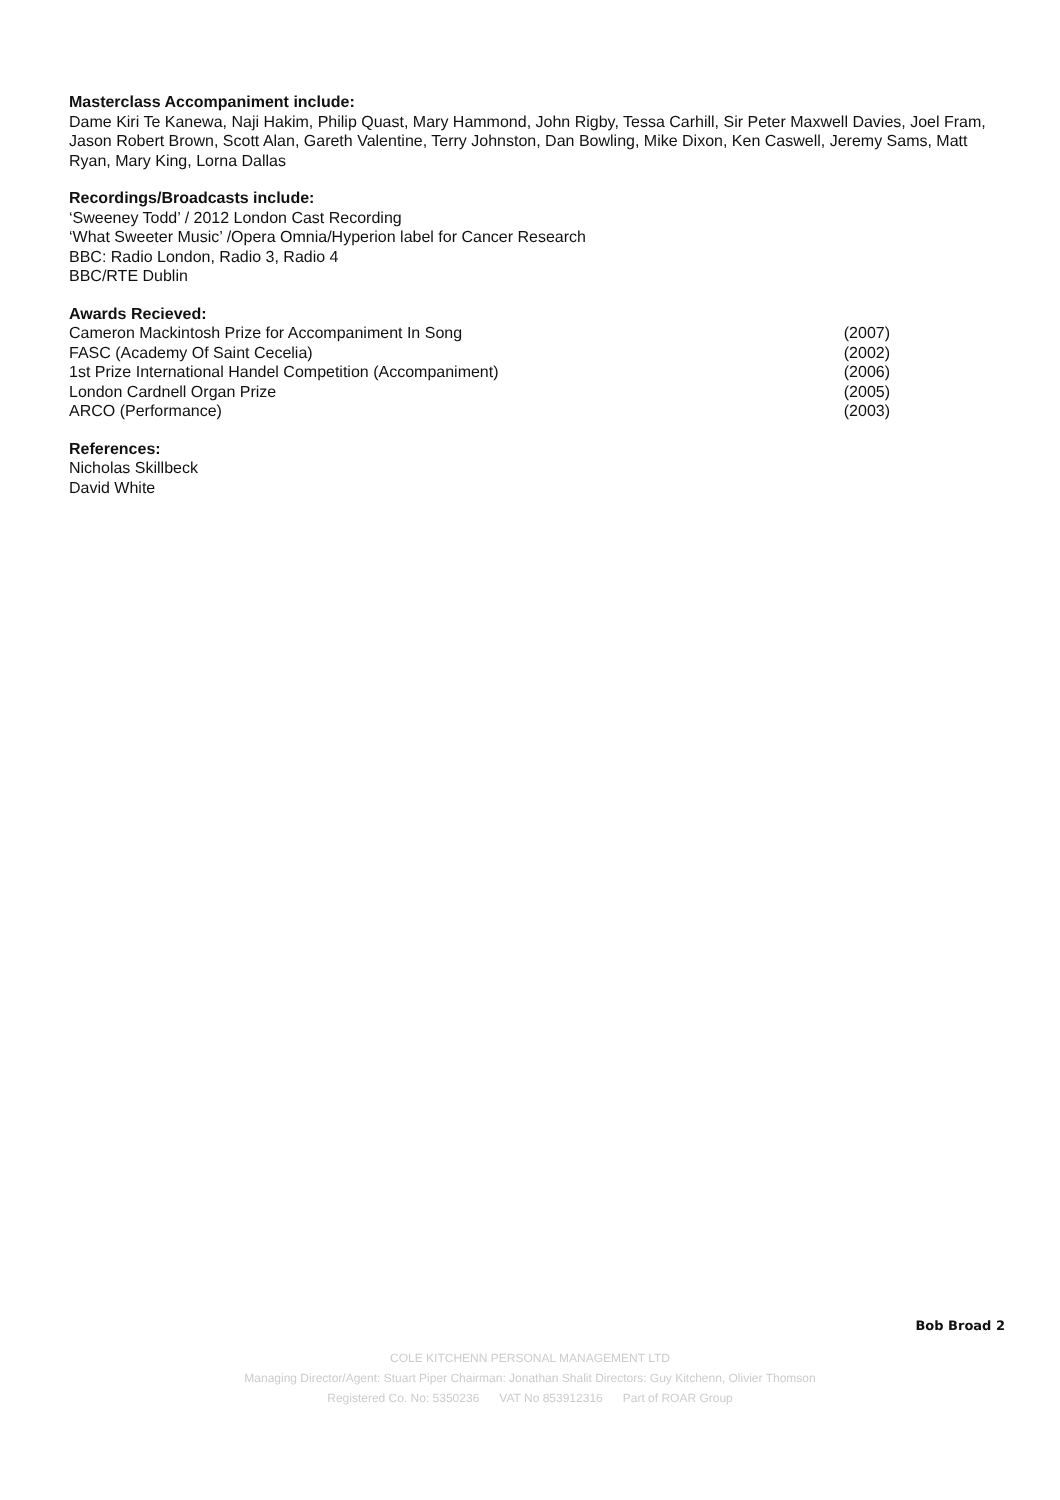Masterclass Accompaniment include:
Dame Kiri Te Kanewa, Naji Hakim, Philip Quast, Mary Hammond, John Rigby, Tessa Carhill, Sir Peter Maxwell Davies, Joel Fram, Jason Robert Brown, Scott Alan, Gareth Valentine, Terry Johnston, Dan Bowling, Mike Dixon, Ken Caswell, Jeremy Sams, Matt Ryan, Mary King, Lorna Dallas
Recordings/Broadcasts include:
‘Sweeney Todd’ / 2012 London Cast Recording
‘What Sweeter Music’ /Opera Omnia/Hyperion label for Cancer Research
BBC: Radio London, Radio 3, Radio 4
BBC/RTE Dublin
Awards Recieved:
Cameron Mackintosh Prize for Accompaniment In Song (2007)
FASC (Academy Of Saint Cecelia) (2002)
1st Prize International Handel Competition (Accompaniment) (2006)
London Cardnell Organ Prize (2005)
ARCO (Performance) (2003)
References:
Nicholas Skillbeck
David White
Bob Broad 2
COLE KITCHENN PERSONAL MANAGEMENT LTD
Managing Director/Agent: Stuart Piper Chairman: Jonathan Shalit Directors: Guy Kitchenn, Olivier Thomson
Registered Co. No: 5350236 VAT No 853912316 Part of ROAR Group